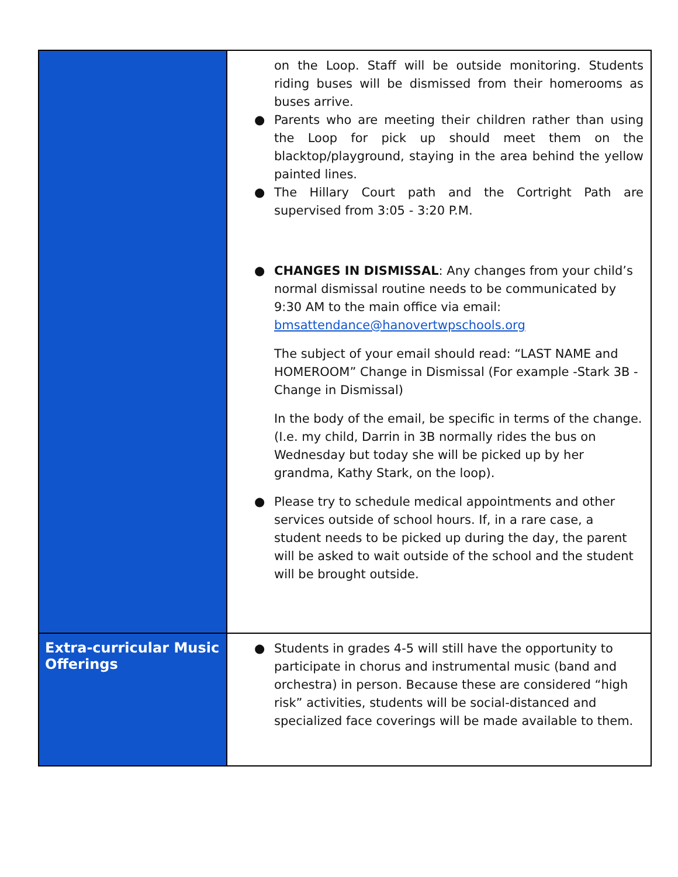| | on the Loop. Staff will be outside monitoring. Students riding buses will be dismissed from their homerooms as buses arrive. ● Parents who are meeting their children rather than using the Loop for pick up should meet them on the blacktop/playground, staying in the area behind the yellow painted lines. ● The Hillary Court path and the Cortright Path are supervised from 3:05 - 3:20 P.M. ● CHANGES IN DISMISSAL : Any changes from your child’s normal dismissal routine needs to be communicated by 9:30 AM to the main office via email: bmsattendance@hanovertwpschools.org The subject of your email should read: “LAST NAME and HOMEROOM” Change in Dismissal (For example -Stark 3B - Change in Dismissal) In the body of the email, be specific in terms of the change. (I.e. my child, Darrin in 3B normally rides the bus on Wednesday but today she will be picked up by her grandma, Kathy Stark, on the loop). ● Please try to schedule medical appointments and other services outside of school hours. If, in a rare case, a student needs to be picked up during the day, the parent will be asked to wait outside of the school and the student will be brought outside. |
| Extra-curricular Music Offerings | ● Students in grades 4-5 will still have the opportunity to participate in chorus and instrumental music (band and orchestra) in person. Because these are considered “high risk” activities, students will be social-distanced and specialized face coverings will be made available to them. |